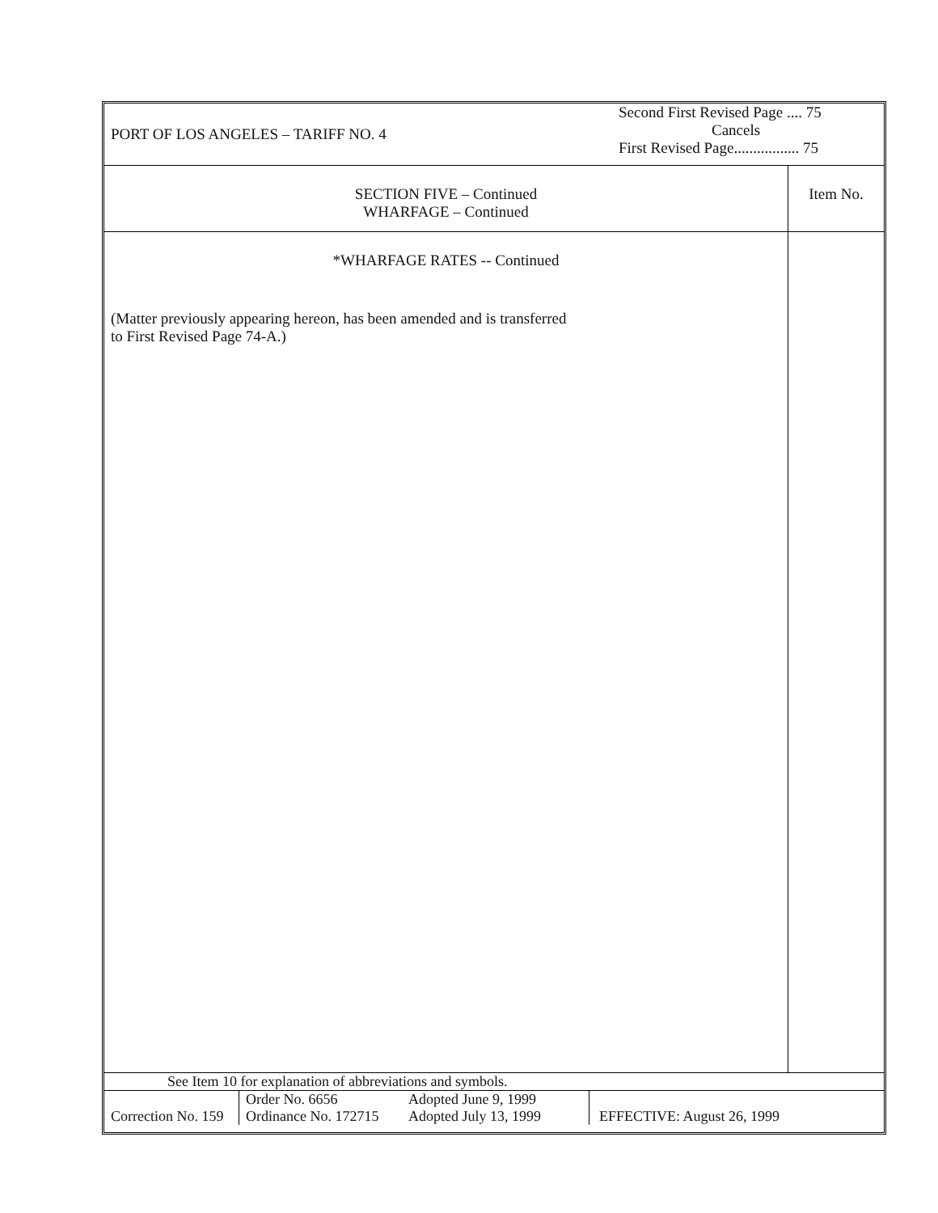| PORT OF LOS ANGELES – TARIFF NO. 4 | Second First Revised Page .... 75 Cancels First Revised Page................. 75 |
| SECTION FIVE – Continued WHARFAGE – Continued | Item No. |
| *WHARFAGE RATES -- Continued (Matter previously appearing hereon, has been amended and is transferred to First Revised Page 74-A.) | |
See Item 10 for explanation of abbreviations and symbols.
| Correction No. 159 | Order No. 6656 Ordinance No. 172715 | Adopted June 9, 1999 Adopted July 13, 1999 | EFFECTIVE: August 26, 1999 |